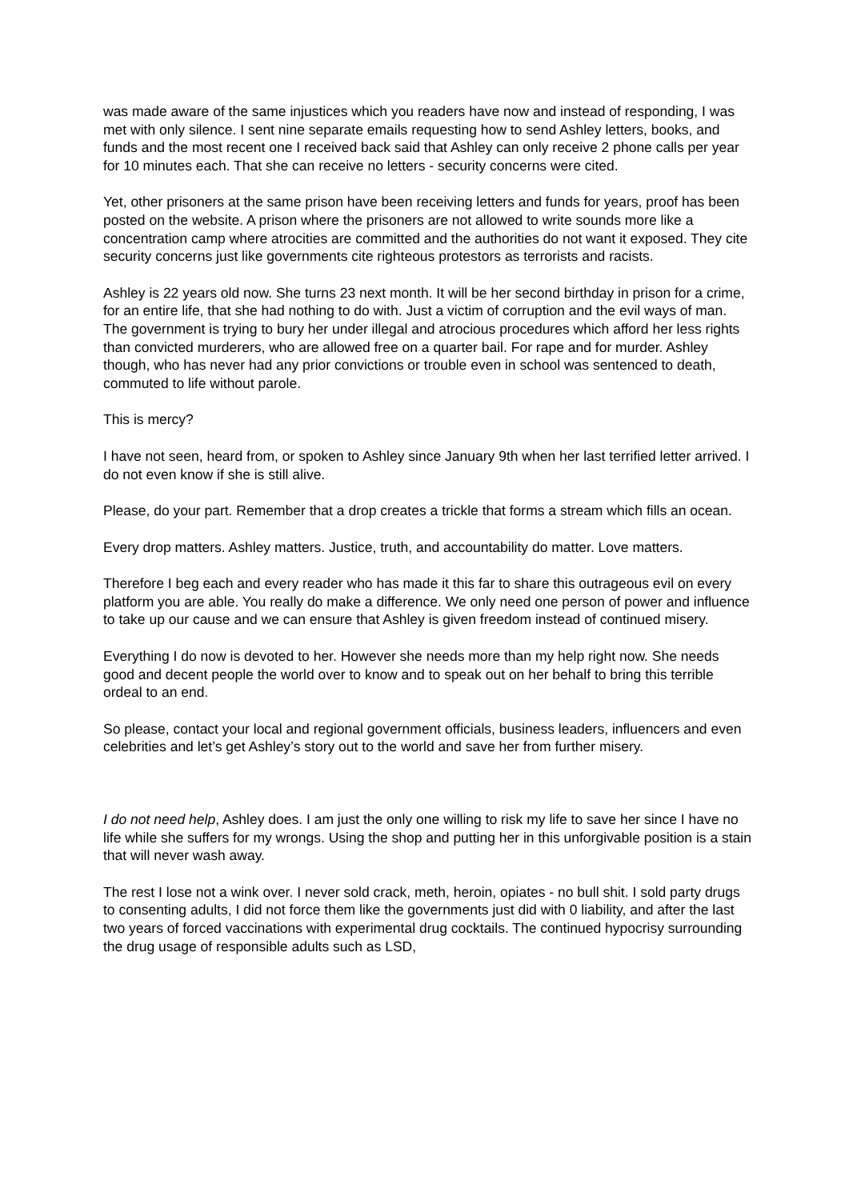was made aware of the same injustices which you readers have now and instead of responding, I was met with only silence. I sent nine separate emails requesting how to send Ashley letters, books, and funds and the most recent one I received back said that Ashley can only receive 2 phone calls per year for 10 minutes each. That she can receive no letters - security concerns were cited.
Yet, other prisoners at the same prison have been receiving letters and funds for years, proof has been posted on the website. A prison where the prisoners are not allowed to write sounds more like a concentration camp where atrocities are committed and the authorities do not want it exposed. They cite security concerns just like governments cite righteous protestors as terrorists and racists.
Ashley is 22 years old now. She turns 23 next month. It will be her second birthday in prison for a crime, for an entire life, that she had nothing to do with. Just a victim of corruption and the evil ways of man. The government is trying to bury her under illegal and atrocious procedures which afford her less rights than convicted murderers, who are allowed free on a quarter bail. For rape and for murder. Ashley though, who has never had any prior convictions or trouble even in school was sentenced to death, commuted to life without parole.
This is mercy?
I have not seen, heard from, or spoken to Ashley since January 9th when her last terrified letter arrived. I do not even know if she is still alive.
Please, do your part. Remember that a drop creates a trickle that forms a stream which fills an ocean.
Every drop matters. Ashley matters. Justice, truth, and accountability do matter. Love matters.
Therefore I beg each and every reader who has made it this far to share this outrageous evil on every platform you are able. You really do make a difference. We only need one person of power and influence to take up our cause and we can ensure that Ashley is given freedom instead of continued misery.
Everything I do now is devoted to her. However she needs more than my help right now. She needs good and decent people the world over to know and to speak out on her behalf to bring this terrible ordeal to an end.
So please, contact your local and regional government officials, business leaders, influencers and even celebrities and let’s get Ashley’s story out to the world and save her from further misery.
I do not need help, Ashley does. I am just the only one willing to risk my life to save her since I have no life while she suffers for my wrongs. Using the shop and putting her in this unforgivable position is a stain that will never wash away.
The rest I lose not a wink over. I never sold crack, meth, heroin, opiates - no bull shit. I sold party drugs to consenting adults, I did not force them like the governments just did with 0 liability, and after the last two years of forced vaccinations with experimental drug cocktails. The continued hypocrisy surrounding the drug usage of responsible adults such as LSD,